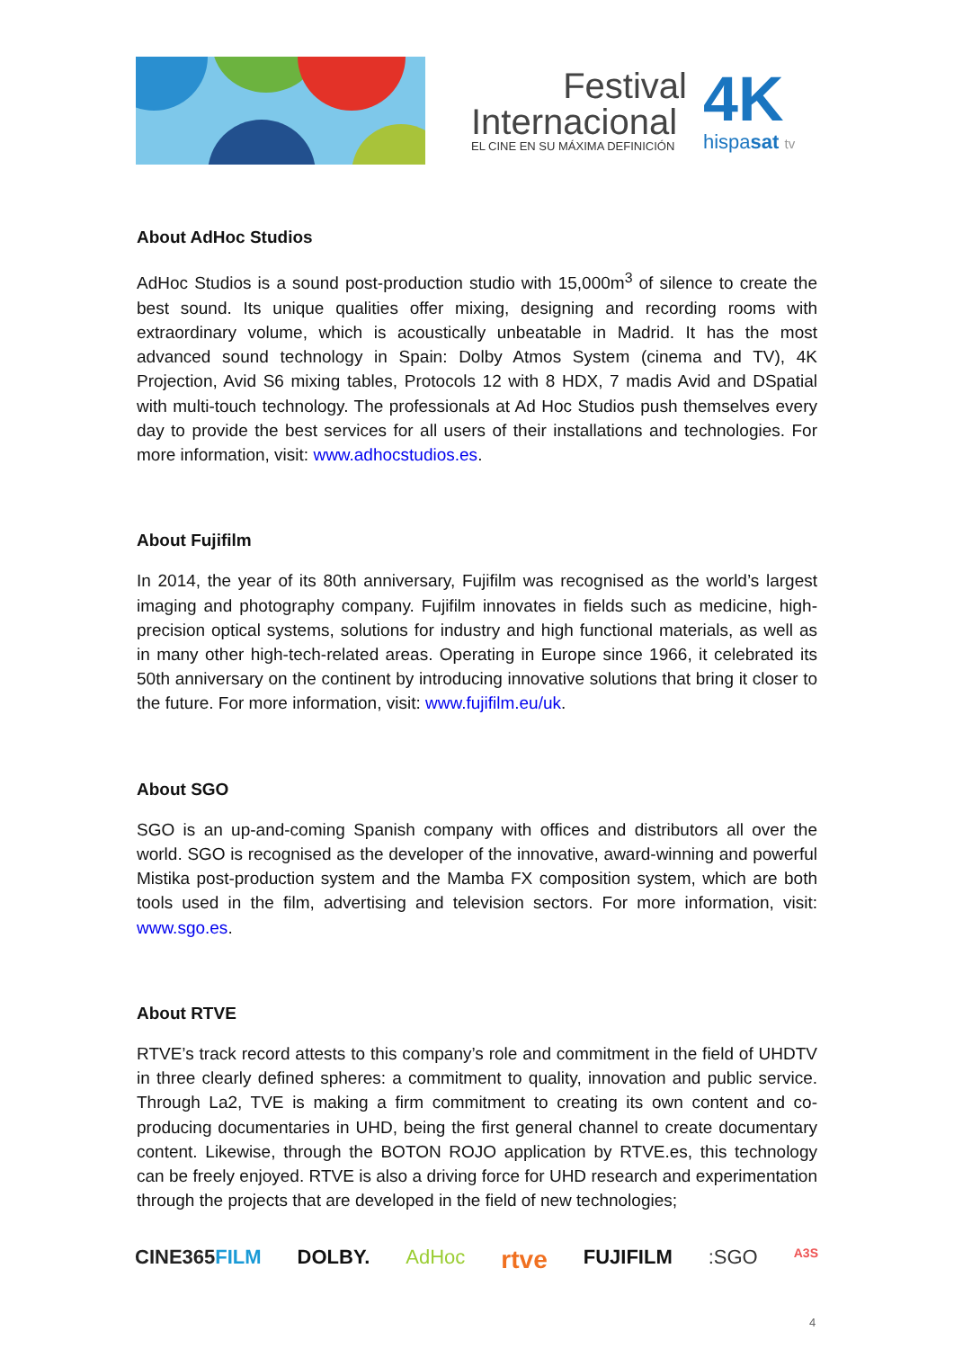Festival
Internacional
EL CINE EN SU MÁXIMA DEFINICIÓN
4K hispasat tv
About AdHoc Studios
AdHoc Studios is a sound post-production studio with 15,000m<sup>3</sup> of silence to create the best sound. Its unique qualities offer mixing, designing and recording rooms with extraordinary volume, which is acoustically unbeatable in Madrid. It has the most advanced sound technology in Spain: Dolby Atmos System (cinema and TV), 4K Projection, Avid S6 mixing tables, Protocols 12 with 8 HDX, 7 madis Avid and DSpatial with multi-touch technology. The professionals at Ad Hoc Studios push themselves every day to provide the best services for all users of their installations and technologies. For more information, visit: www.adhocstudios.es.
About Fujifilm
In 2014, the year of its 80th anniversary, Fujifilm was recognised as the world’s largest imaging and photography company. Fujifilm innovates in fields such as medicine, high-precision optical systems, solutions for industry and high functional materials, as well as in many other high-tech-related areas. Operating in Europe since 1966, it celebrated its 50th anniversary on the continent by introducing innovative solutions that bring it closer to the future. For more information, visit: www.fujifilm.eu/uk.
About SGO
SGO is an up-and-coming Spanish company with offices and distributors all over the world. SGO is recognised as the developer of the innovative, award-winning and powerful Mistika post-production system and the Mamba FX composition system, which are both tools used in the film, advertising and television sectors. For more information, visit: www.sgo.es.
About RTVE
RTVE’s track record attests to this company’s role and commitment in the field of UHDTV in three clearly defined spheres: a commitment to quality, innovation and public service. Through La2, TVE is making a firm commitment to creating its own content and co-producing documentaries in UHD, being the first general channel to create documentary content. Likewise, through the BOTON ROJO application by RTVE.es, this technology can be freely enjoyed. RTVE is also a driving force for UHD research and experimentation through the projects that are developed in the field of new technologies;
CINE365FILM DOLBY. AdHoc rtve FUJIFILM :SGO A3S
4